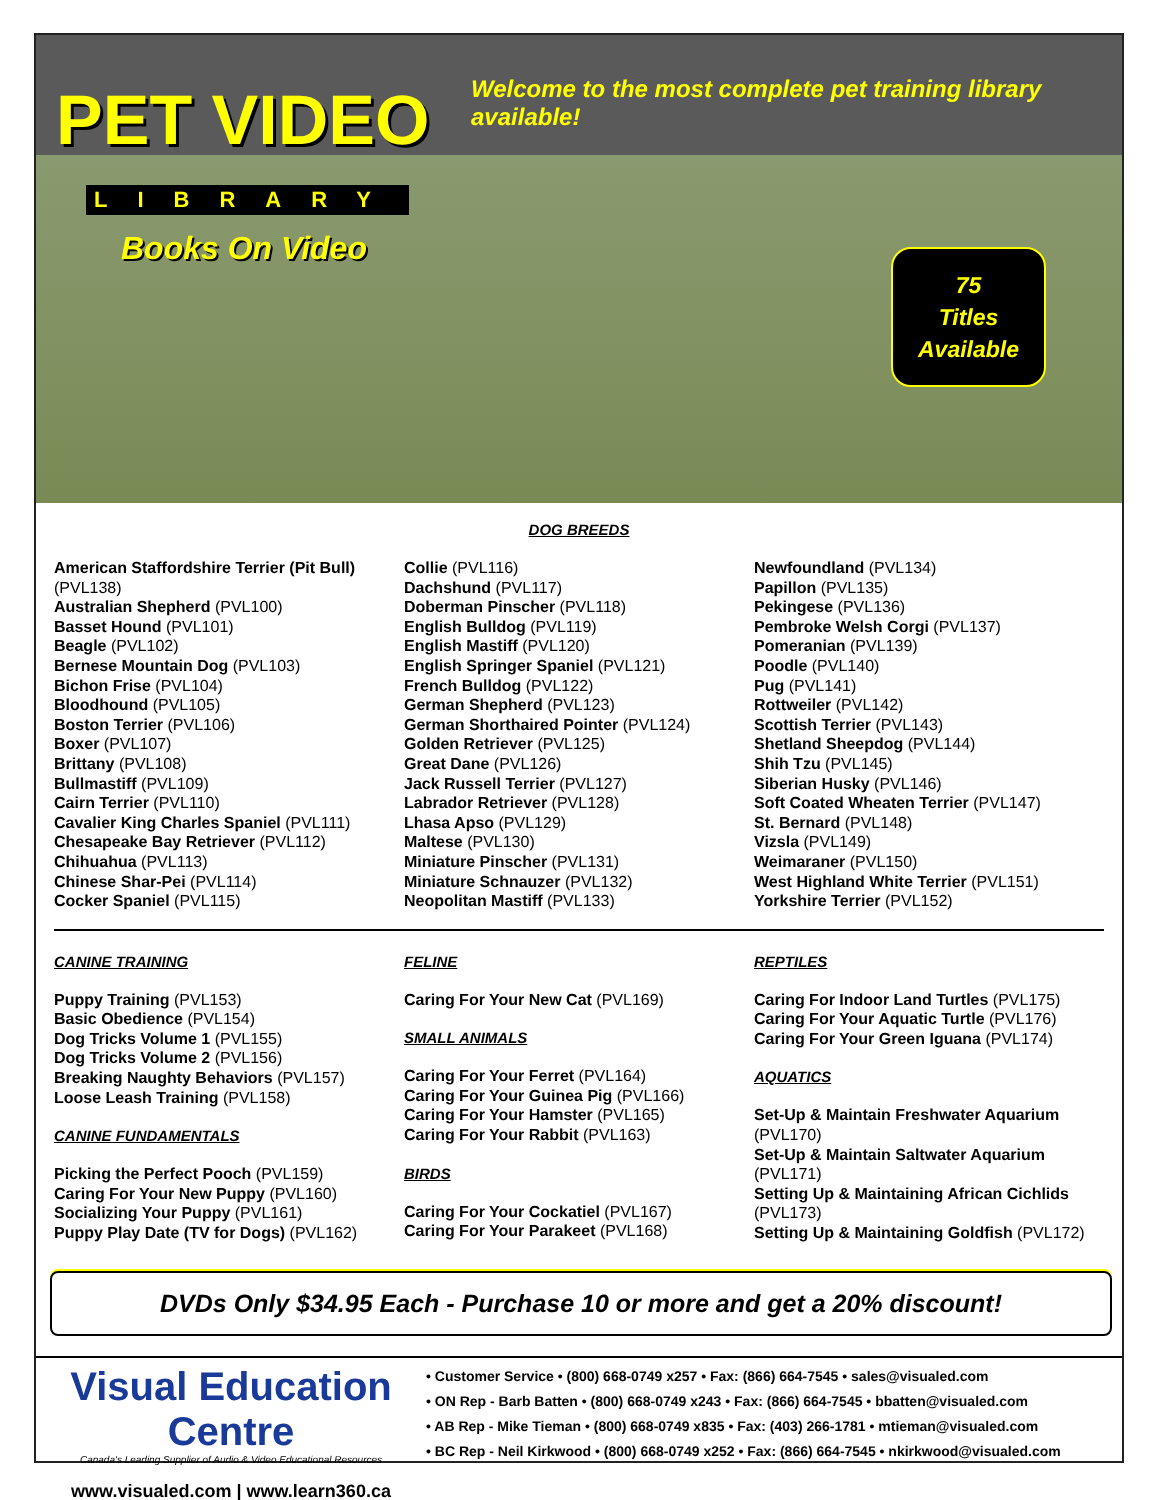PET VIDEO
LIBRARY
Books On Video
Welcome to the most complete pet training library available!
75
Titles
Available
DOG BREEDS
American Staffordshire Terrier (Pit Bull) (PVL138)
Australian Shepherd (PVL100)
Basset Hound (PVL101)
Beagle (PVL102)
Bernese Mountain Dog (PVL103)
Bichon Frise (PVL104)
Bloodhound (PVL105)
Boston Terrier (PVL106)
Boxer (PVL107)
Brittany (PVL108)
Bullmastiff (PVL109)
Cairn Terrier (PVL110)
Cavalier King Charles Spaniel (PVL111)
Chesapeake Bay Retriever (PVL112)
Chihuahua (PVL113)
Chinese Shar-Pei (PVL114)
Cocker Spaniel (PVL115)
Collie (PVL116)
Dachshund (PVL117)
Doberman Pinscher (PVL118)
English Bulldog (PVL119)
English Mastiff (PVL120)
English Springer Spaniel (PVL121)
French Bulldog (PVL122)
German Shepherd (PVL123)
German Shorthaired Pointer (PVL124)
Golden Retriever (PVL125)
Great Dane (PVL126)
Jack Russell Terrier (PVL127)
Labrador Retriever (PVL128)
Lhasa Apso (PVL129)
Maltese (PVL130)
Miniature Pinscher (PVL131)
Miniature Schnauzer (PVL132)
Neopolitan Mastiff (PVL133)
Newfoundland (PVL134)
Papillon (PVL135)
Pekingese (PVL136)
Pembroke Welsh Corgi (PVL137)
Pomeranian (PVL139)
Poodle (PVL140)
Pug (PVL141)
Rottweiler (PVL142)
Scottish Terrier (PVL143)
Shetland Sheepdog (PVL144)
Shih Tzu (PVL145)
Siberian Husky (PVL146)
Soft Coated Wheaten Terrier (PVL147)
St. Bernard (PVL148)
Vizsla (PVL149)
Weimaraner (PVL150)
West Highland White Terrier (PVL151)
Yorkshire Terrier (PVL152)
CANINE TRAINING
Puppy Training (PVL153)
Basic Obedience (PVL154)
Dog Tricks Volume 1 (PVL155)
Dog Tricks Volume 2 (PVL156)
Breaking Naughty Behaviors (PVL157)
Loose Leash Training (PVL158)
CANINE FUNDAMENTALS
Picking the Perfect Pooch (PVL159)
Caring For Your New Puppy (PVL160)
Socializing Your Puppy (PVL161)
Puppy Play Date (TV for Dogs) (PVL162)
FELINE
Caring For Your New Cat (PVL169)
SMALL ANIMALS
Caring For Your Ferret (PVL164)
Caring For Your Guinea Pig (PVL166)
Caring For Your Hamster (PVL165)
Caring For Your Rabbit (PVL163)
BIRDS
Caring For Your Cockatiel (PVL167)
Caring For Your Parakeet (PVL168)
REPTILES
Caring For Indoor Land Turtles (PVL175)
Caring For Your Aquatic Turtle (PVL176)
Caring For Your Green Iguana (PVL174)
AQUATICS
Set-Up & Maintain Freshwater Aquarium (PVL170)
Set-Up & Maintain Saltwater Aquarium (PVL171)
Setting Up & Maintaining African Cichlids (PVL173)
Setting Up & Maintaining Goldfish (PVL172)
DVDs Only $34.95 Each - Purchase 10 or more and get a 20% discount!
Visual Education Centre
Canada's Leading Supplier of Audio & Video Educational Resources
www.visualed.com | www.learn360.ca
• Customer Service • (800) 668-0749 x257 • Fax: (866) 664-7545 • sales@visualed.com
• ON Rep - Barb Batten • (800) 668-0749 x243 • Fax: (866) 664-7545 • bbatten@visualed.com
• AB Rep - Mike Tieman • (800) 668-0749 x835 • Fax: (403) 266-1781 • mtieman@visualed.com
• BC Rep - Neil Kirkwood • (800) 668-0749 x252 • Fax: (866) 664-7545 • nkirkwood@visualed.com